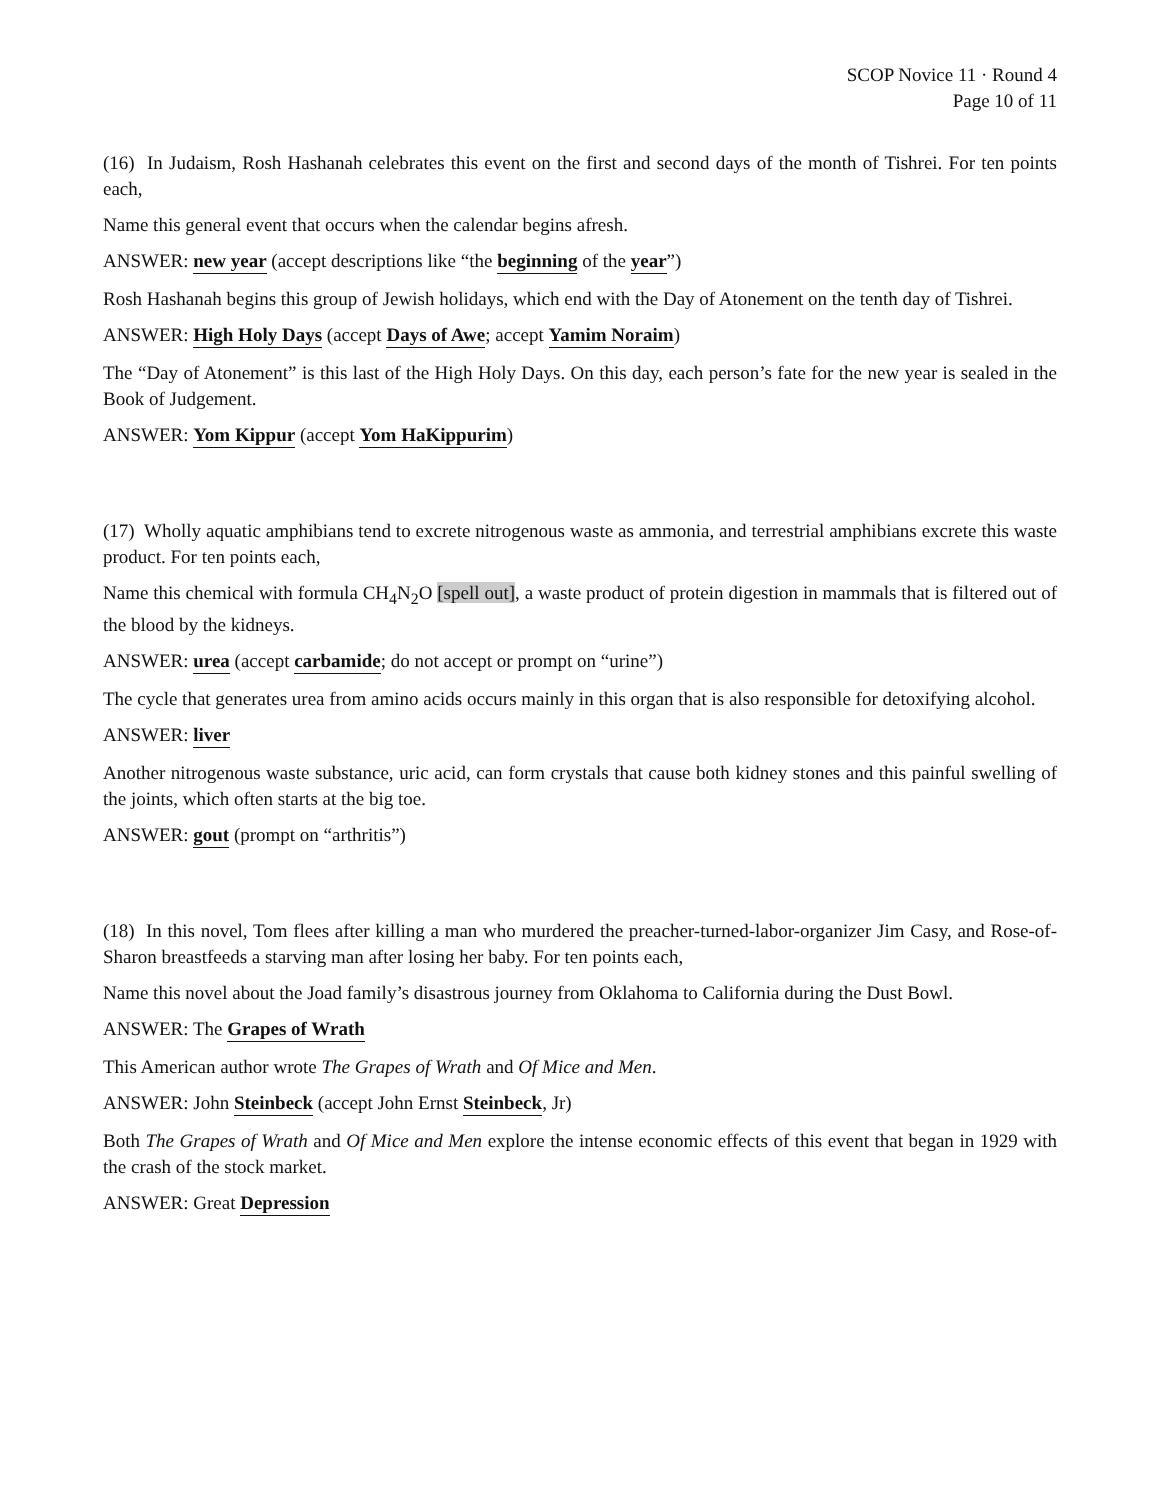SCOP Novice 11 · Round 4
Page 10 of 11
(16) In Judaism, Rosh Hashanah celebrates this event on the first and second days of the month of Tishrei. For ten points each,
Name this general event that occurs when the calendar begins afresh.
ANSWER: new year (accept descriptions like “the beginning of the year”)
Rosh Hashanah begins this group of Jewish holidays, which end with the Day of Atonement on the tenth day of Tishrei.
ANSWER: High Holy Days (accept Days of Awe; accept Yamim Noraim)
The “Day of Atonement” is this last of the High Holy Days. On this day, each person’s fate for the new year is sealed in the Book of Judgement.
ANSWER: Yom Kippur (accept Yom HaKippurim)
(17) Wholly aquatic amphibians tend to excrete nitrogenous waste as ammonia, and terrestrial amphibians excrete this waste product. For ten points each,
Name this chemical with formula CH<sub>4</sub>N<sub>2</sub>O [spell out], a waste product of protein digestion in mammals that is filtered out of the blood by the kidneys.
ANSWER: urea (accept carbamide; do not accept or prompt on “urine”)
The cycle that generates urea from amino acids occurs mainly in this organ that is also responsible for detoxifying alcohol.
ANSWER: liver
Another nitrogenous waste substance, uric acid, can form crystals that cause both kidney stones and this painful swelling of the joints, which often starts at the big toe.
ANSWER: gout (prompt on “arthritis”)
(18) In this novel, Tom flees after killing a man who murdered the preacher-turned-labor-organizer Jim Casy, and Rose-of-Sharon breastfeeds a starving man after losing her baby. For ten points each,
Name this novel about the Joad family’s disastrous journey from Oklahoma to California during the Dust Bowl.
ANSWER: The Grapes of Wrath
This American author wrote The Grapes of Wrath and Of Mice and Men.
ANSWER: John Steinbeck (accept John Ernst Steinbeck, Jr)
Both The Grapes of Wrath and Of Mice and Men explore the intense economic effects of this event that began in 1929 with the crash of the stock market.
ANSWER: Great Depression